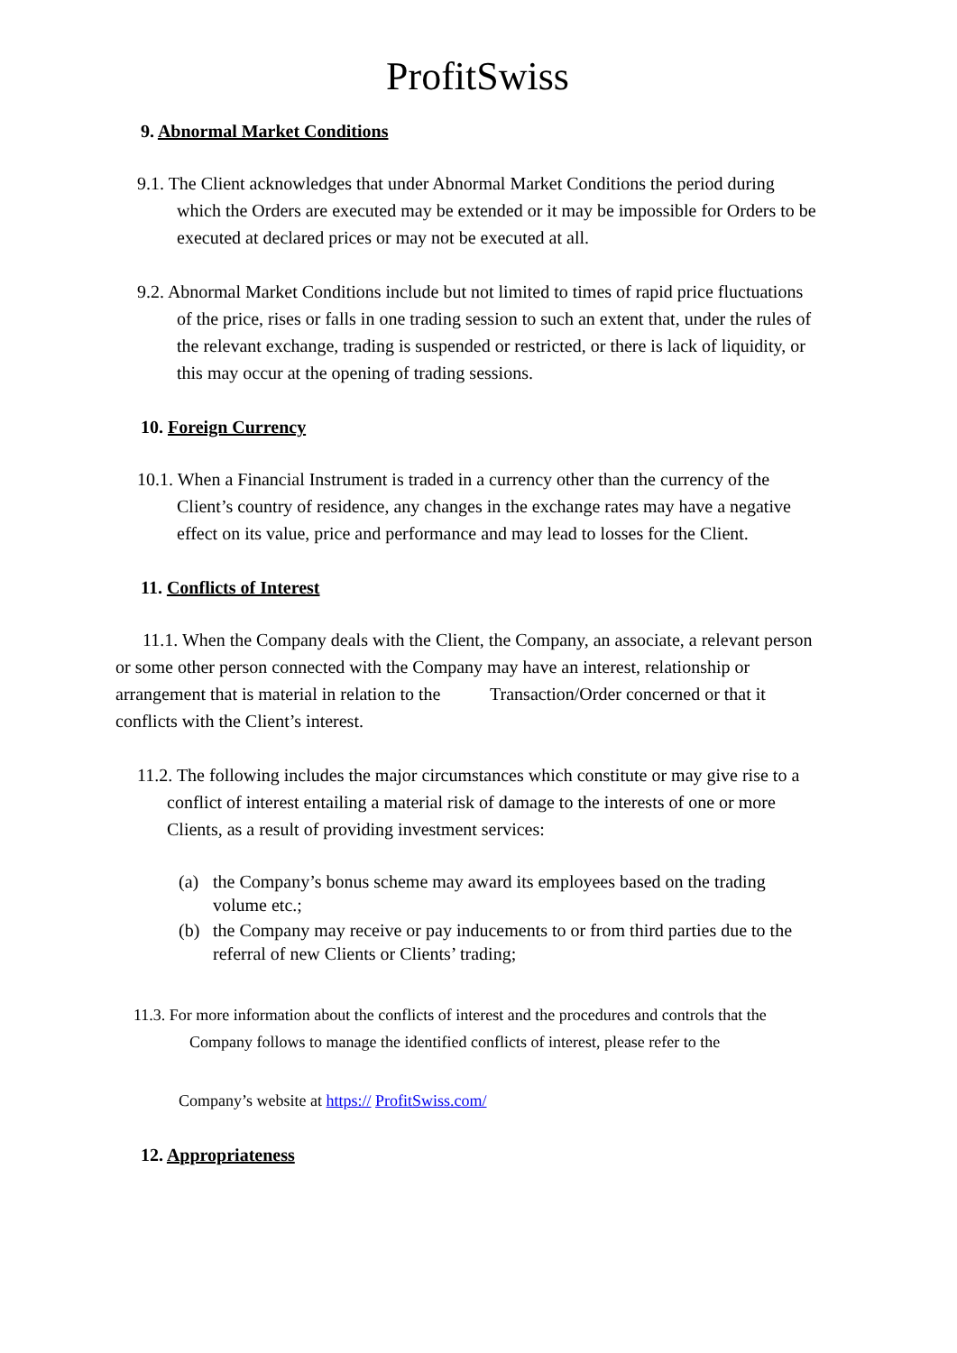ProfitSwiss
9. Abnormal Market Conditions
9.1. The Client acknowledges that under Abnormal Market Conditions the period during which the Orders are executed may be extended or it may be impossible for Orders to be executed at declared prices or may not be executed at all.
9.2. Abnormal Market Conditions include but not limited to times of rapid price fluctuations of the price, rises or falls in one trading session to such an extent that, under the rules of the relevant exchange, trading is suspended or restricted, or there is lack of liquidity, or this may occur at the opening of trading sessions.
10. Foreign Currency
10.1. When a Financial Instrument is traded in a currency other than the currency of the Client’s country of residence, any changes in the exchange rates may have a negative effect on its value, price and performance and may lead to losses for the Client.
11. Conflicts of Interest
11.1. When the Company deals with the Client, the Company, an associate, a relevant person or some other person connected with the Company may have an interest, relationship or arrangement that is material in relation to the Transaction/Order concerned or that it conflicts with the Client’s interest.
11.2. The following includes the major circumstances which constitute or may give rise to a conflict of interest entailing a material risk of damage to the interests of one or more Clients, as a result of providing investment services:
(a) the Company’s bonus scheme may award its employees based on the trading volume etc.;
(b) the Company may receive or pay inducements to or from third parties due to the referral of new Clients or Clients’ trading;
11.3. For more information about the conflicts of interest and the procedures and controls that the Company follows to manage the identified conflicts of interest, please refer to the
Company’s website at https:// ProfitSwiss.com/
12. Appropriateness